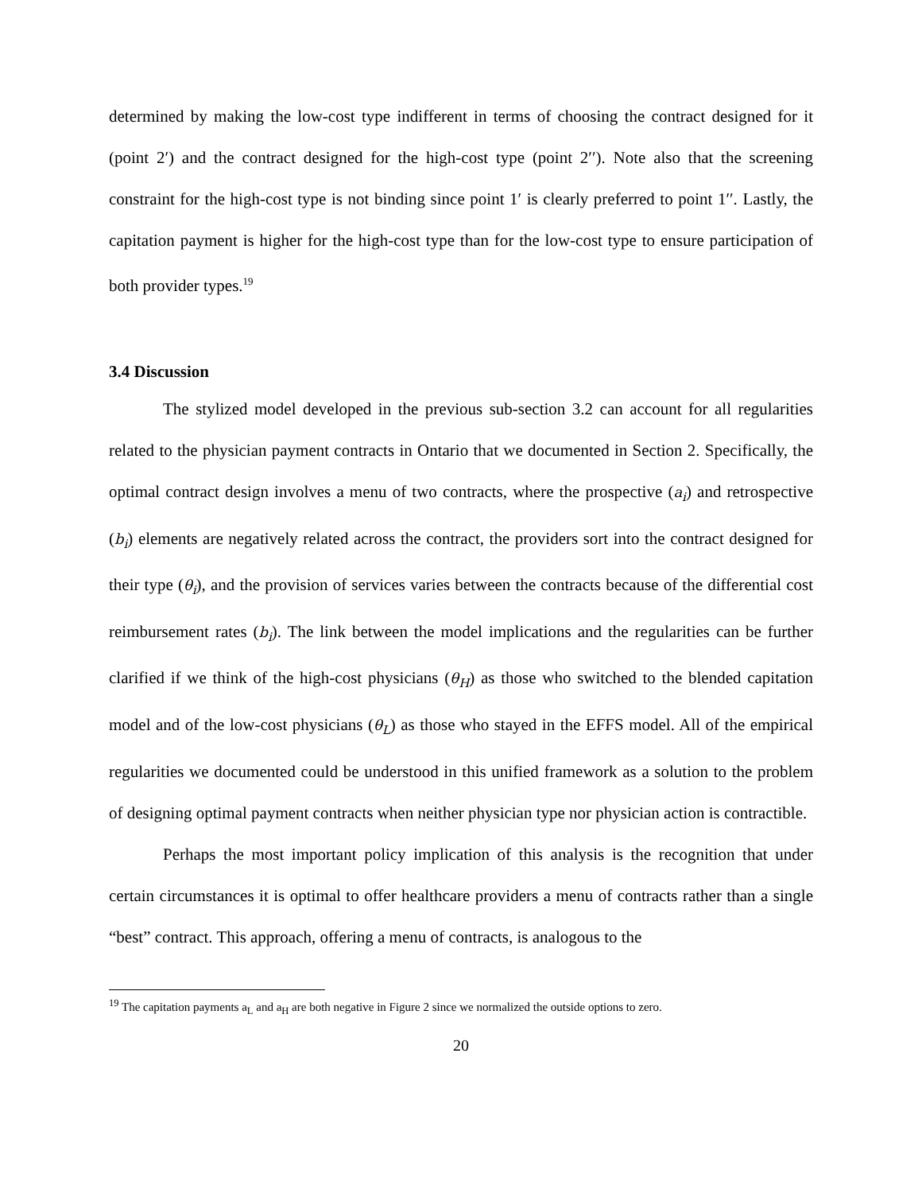determined by making the low-cost type indifferent in terms of choosing the contract designed for it (point 2′) and the contract designed for the high-cost type (point 2′′). Note also that the screening constraint for the high-cost type is not binding since point 1′ is clearly preferred to point 1′′. Lastly, the capitation payment is higher for the high-cost type than for the low-cost type to ensure participation of both provider types.<sup>19</sup>
3.4 Discussion
The stylized model developed in the previous sub-section 3.2 can account for all regularities related to the physician payment contracts in Ontario that we documented in Section 2. Specifically, the optimal contract design involves a menu of two contracts, where the prospective (a<sub>i</sub>) and retrospective (b<sub>i</sub>) elements are negatively related across the contract, the providers sort into the contract designed for their type (θ<sub>i</sub>), and the provision of services varies between the contracts because of the differential cost reimbursement rates (b<sub>i</sub>). The link between the model implications and the regularities can be further clarified if we think of the high-cost physicians (θ<sub>H</sub>) as those who switched to the blended capitation model and of the low-cost physicians (θ<sub>L</sub>) as those who stayed in the EFFS model. All of the empirical regularities we documented could be understood in this unified framework as a solution to the problem of designing optimal payment contracts when neither physician type nor physician action is contractible.
Perhaps the most important policy implication of this analysis is the recognition that under certain circumstances it is optimal to offer healthcare providers a menu of contracts rather than a single “best” contract. This approach, offering a menu of contracts, is analogous to the
<sup>19</sup> The capitation payments a<sub>L</sub> and a<sub>H</sub> are both negative in Figure 2 since we normalized the outside options to zero.
20